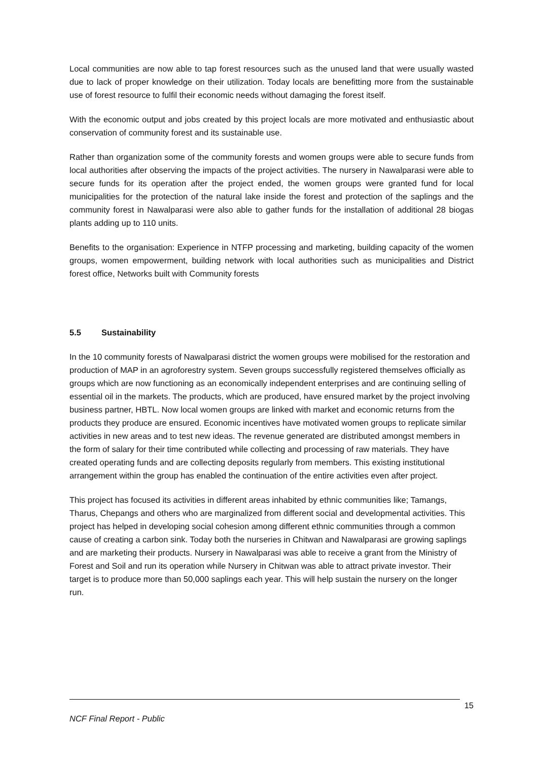Local communities are now able to tap forest resources such as the unused land that were usually wasted due to lack of proper knowledge on their utilization. Today locals are benefitting more from the sustainable use of forest resource to fulfil their economic needs without damaging the forest itself.
With the economic output and jobs created by this project locals are more motivated and enthusiastic about conservation of community forest and its sustainable use.
Rather than organization some of the community forests and women groups were able to secure funds from local authorities after observing the impacts of the project activities. The nursery in Nawalparasi were able to secure funds for its operation after the project ended, the women groups were granted fund for local municipalities for the protection of the natural lake inside the forest and protection of the saplings and the community forest in Nawalparasi were also able to gather funds for the installation of additional 28 biogas plants adding up to 110 units.
Benefits to the organisation: Experience in NTFP processing and marketing, building capacity of the women groups, women empowerment, building network with local authorities such as municipalities and District forest office, Networks built with Community forests
5.5 Sustainability
In the 10 community forests of Nawalparasi district the women groups were mobilised for the restoration and production of MAP in an agroforestry system. Seven groups successfully registered themselves officially as groups which are now functioning as an economically independent enterprises and are continuing selling of essential oil in the markets. The products, which are produced, have ensured market by the project involving business partner, HBTL. Now local women groups are linked with market and economic returns from the products they produce are ensured. Economic incentives have motivated women groups to replicate similar activities in new areas and to test new ideas. The revenue generated are distributed amongst members in the form of salary for their time contributed while collecting and processing of raw materials. They have created operating funds and are collecting deposits regularly from members. This existing institutional arrangement within the group has enabled the continuation of the entire activities even after project.
This project has focused its activities in different areas inhabited by ethnic communities like; Tamangs, Tharus, Chepangs and others who are marginalized from different social and developmental activities. This project has helped in developing social cohesion among different ethnic communities through a common cause of creating a carbon sink. Today both the nurseries in Chitwan and Nawalparasi are growing saplings and are marketing their products. Nursery in Nawalparasi was able to receive a grant from the Ministry of Forest and Soil and run its operation while Nursery in Chitwan was able to attract private investor. Their target is to produce more than 50,000 saplings each year. This will help sustain the nursery on the longer run.
15
NCF Final Report - Public